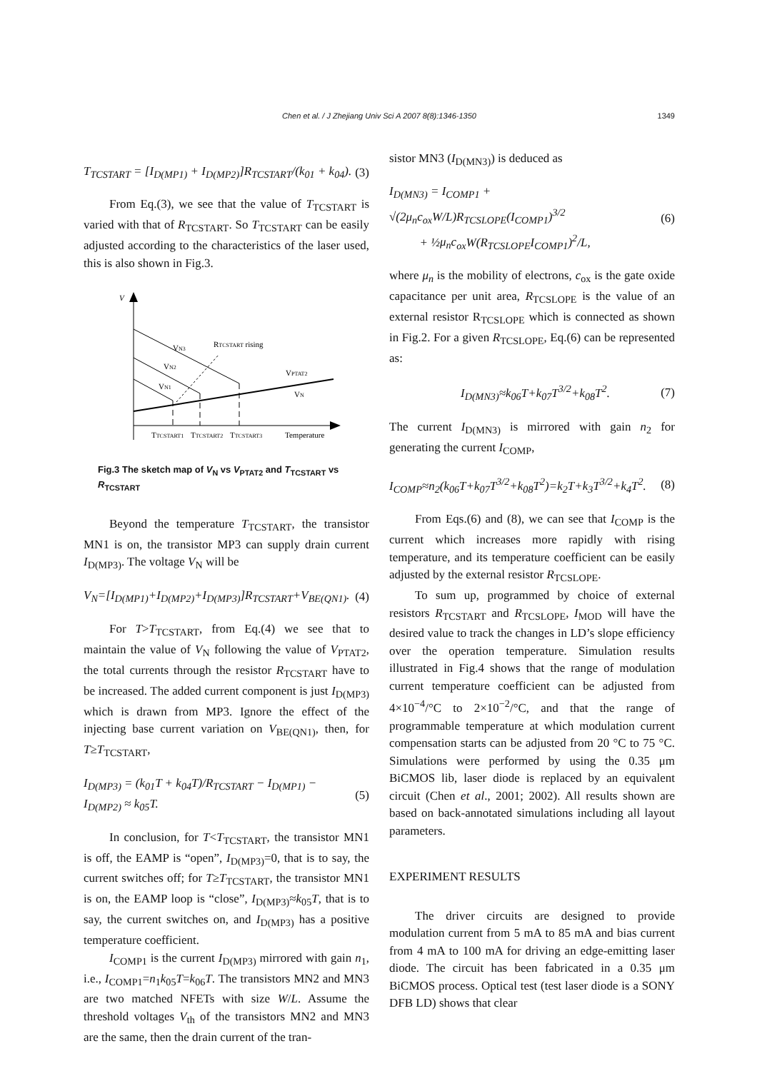Chen et al. / J Zhejiang Univ Sci A 2007 8(8):1346-1350 1349
T<sub>TCSTART</sub> = [I<sub>D(MP1)</sub> + I<sub>D(MP2)</sub>]R<sub>TCSTART</sub>/(k<sub>01</sub> + k<sub>04</sub>). (3)
From Eq.(3), we see that the value of T<sub>TCSTART</sub> is varied with that of R<sub>TCSTART</sub>. So T<sub>TCSTART</sub> can be easily adjusted according to the characteristics of the laser used, this is also shown in Fig.3.
V
VN3
VN2
VN1
RTCSTART rising
VPTAT2
VN
TTCSTART1
TTCSTART2
TTCSTART3
Temperature
Fig.3 The sketch map of V<sub>N</sub> vs V<sub>PTAT2</sub> and T<sub>TCSTART</sub> vs R<sub>TCSTART</sub>
Beyond the temperature T<sub>TCSTART</sub>, the transistor MN1 is on, the transistor MP3 can supply drain current I<sub>D(MP3)</sub>. The voltage V<sub>N</sub> will be
V<sub>N</sub>=[I<sub>D(MP1)</sub>+I<sub>D(MP2)</sub>+I<sub>D(MP3)</sub>]R<sub>TCSTART</sub>+V<sub>BE(QN1)</sub>. (4)
For T>T<sub>TCSTART</sub>, from Eq.(4) we see that to maintain the value of V<sub>N</sub> following the value of V<sub>PTAT2</sub>, the total currents through the resistor R<sub>TCSTART</sub> have to be increased. The added current component is just I<sub>D(MP3)</sub> which is drawn from MP3. Ignore the effect of the injecting base current variation on V<sub>BE(QN1)</sub>, then, for T≥T<sub>TCSTART</sub>,
I<sub>D(MP3)</sub> = (k<sub>01</sub>T + k<sub>04</sub>T)/R<sub>TCSTART</sub> − I<sub>D(MP1)</sub> − I<sub>D(MP2)</sub> ≈ k<sub>05</sub>T. (5)
In conclusion, for T<T<sub>TCSTART</sub>, the transistor MN1 is off, the EAMP is “open”, I<sub>D(MP3)</sub>=0, that is to say, the current switches off; for T≥T<sub>TCSTART</sub>, the transistor MN1 is on, the EAMP loop is “close”, I<sub>D(MP3)</sub>≈k<sub>05</sub>T, that is to say, the current switches on, and I<sub>D(MP3)</sub> has a positive temperature coefficient.
I<sub>COMP1</sub> is the current I<sub>D(MP3)</sub> mirrored with gain n<sub>1</sub>, i.e., I<sub>COMP1</sub>=n<sub>1</sub>k<sub>05</sub>T=k<sub>06</sub>T. The transistors MN2 and MN3 are two matched NFETs with size W/L. Assume the threshold voltages V<sub>th</sub> of the transistors MN2 and MN3 are the same, then the drain current of the tran-
sistor MN3 (I<sub>D(MN3)</sub>) is deduced as
I<sub>D(MN3)</sub> = I<sub>COMP1</sub> + √(2μ<sub>n</sub>c<sub>ox</sub>W/L)R<sub>TCSLOPE</sub>(I<sub>COMP1</sub>)<sup>3/2</sup>
+ ½μ<sub>n</sub>c<sub>ox</sub>W(R<sub>TCSLOPE</sub>I<sub>COMP1</sub>)<sup>2</sup>/L, (6)
where μ<sub>n</sub> is the mobility of electrons, c<sub>ox</sub> is the gate oxide capacitance per unit area, R<sub>TCSLOPE</sub> is the value of an external resistor R<sub>TCSLOPE</sub> which is connected as shown in Fig.2. For a given R<sub>TCSLOPE</sub>, Eq.(6) can be represented as:
I<sub>D(MN3)</sub>≈k<sub>06</sub>T+k<sub>07</sub>T<sup>3/2</sup>+k<sub>08</sub>T<sup>2</sup>. (7)
The current I<sub>D(MN3)</sub> is mirrored with gain n<sub>2</sub> for generating the current I<sub>COMP</sub>,
I<sub>COMP</sub>≈n<sub>2</sub>(k<sub>06</sub>T+k<sub>07</sub>T<sup>3/2</sup>+k<sub>08</sub>T<sup>2</sup>)=k<sub>2</sub>T+k<sub>3</sub>T<sup>3/2</sup>+k<sub>4</sub>T<sup>2</sup>. (8)
From Eqs.(6) and (8), we can see that I<sub>COMP</sub> is the current which increases more rapidly with rising temperature, and its temperature coefficient can be easily adjusted by the external resistor R<sub>TCSLOPE</sub>.
To sum up, programmed by choice of external resistors R<sub>TCSTART</sub> and R<sub>TCSLOPE</sub>, I<sub>MOD</sub> will have the desired value to track the changes in LD’s slope efficiency over the operation temperature. Simulation results illustrated in Fig.4 shows that the range of modulation current temperature coefficient can be adjusted from 4×10<sup>−4</sup>/°C to 2×10<sup>−2</sup>/°C, and that the range of programmable temperature at which modulation current compensation starts can be adjusted from 20 °C to 75 °C. Simulations were performed by using the 0.35 μm BiCMOS lib, laser diode is replaced by an equivalent circuit (Chen et al., 2001; 2002). All results shown are based on back-annotated simulations including all layout parameters.
EXPERIMENT RESULTS
The driver circuits are designed to provide modulation current from 5 mA to 85 mA and bias current from 4 mA to 100 mA for driving an edge-emitting laser diode. The circuit has been fabricated in a 0.35 μm BiCMOS process. Optical test (test laser diode is a SONY DFB LD) shows that clear